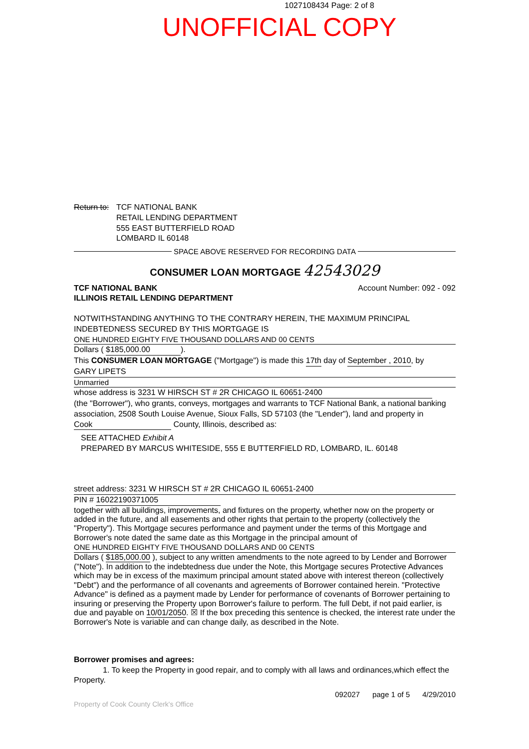1027108434 Page: 2 of 8
UNOFFICIAL COPY
Return to:
TCF NATIONAL BANK
RETAIL LENDING DEPARTMENT
555 EAST BUTTERFIELD ROAD
LOMBARD IL 60148
SPACE ABOVE RESERVED FOR RECORDING DATA
CONSUMER LOAN MORTGAGE 42543029
TCF NATIONAL BANK
ILLINOIS RETAIL LENDING DEPARTMENT
Account Number: 092 - 092
NOTWITHSTANDING ANYTHING TO THE CONTRARY HEREIN, THE MAXIMUM PRINCIPAL INDEBTEDNESS SECURED BY THIS MORTGAGE IS
ONE HUNDRED EIGHTY FIVE THOUSAND DOLLARS AND 00 CENTS
Dollars ( $185,000.00).
This CONSUMER LOAN MORTGAGE ("Mortgage") is made this 17th day of September , 2010, by
GARY LIPETS
Unmarried
whose address is 3231 W HIRSCH ST # 2R CHICAGO IL 60651-2400
(the "Borrower"), who grants, conveys, mortgages and warrants to TCF National Bank, a national banking association, 2508 South Louise Avenue, Sioux Falls, SD 57103 (the "Lender"), land and property in Cook County, Illinois, described as:
SEE ATTACHED Exhibit A
PREPARED BY MARCUS WHITESIDE, 555 E BUTTERFIELD RD, LOMBARD, IL. 60148
street address: 3231 W HIRSCH ST # 2R CHICAGO IL 60651-2400
PIN # 16022190371005
together with all buildings, improvements, and fixtures on the property, whether now on the property or added in the future, and all easements and other rights that pertain to the property (collectively the "Property"). This Mortgage secures performance and payment under the terms of this Mortgage and Borrower's note dated the same date as this Mortgage in the principal amount of
ONE HUNDRED EIGHTY FIVE THOUSAND DOLLARS AND 00 CENTS
Dollars ( $185,000.00 ), subject to any written amendments to the note agreed to by Lender and Borrower ("Note"). In addition to the indebtedness due under the Note, this Mortgage secures Protective Advances which may be in excess of the maximum principal amount stated above with interest thereon (collectively "Debt") and the performance of all covenants and agreements of Borrower contained herein. "Protective Advance" is defined as a payment made by Lender for performance of covenants of Borrower pertaining to insuring or preserving the Property upon Borrower's failure to perform. The full Debt, if not paid earlier, is due and payable on 10/01/2050. ☒ If the box preceding this sentence is checked, the interest rate under the Borrower's Note is variable and can change daily, as described in the Note.
Borrower promises and agrees:
1. To keep the Property in good repair, and to comply with all laws and ordinances,which effect the Property.
092027 page 1 of 5 4/29/2010
Property of Cook County Clerk's Office